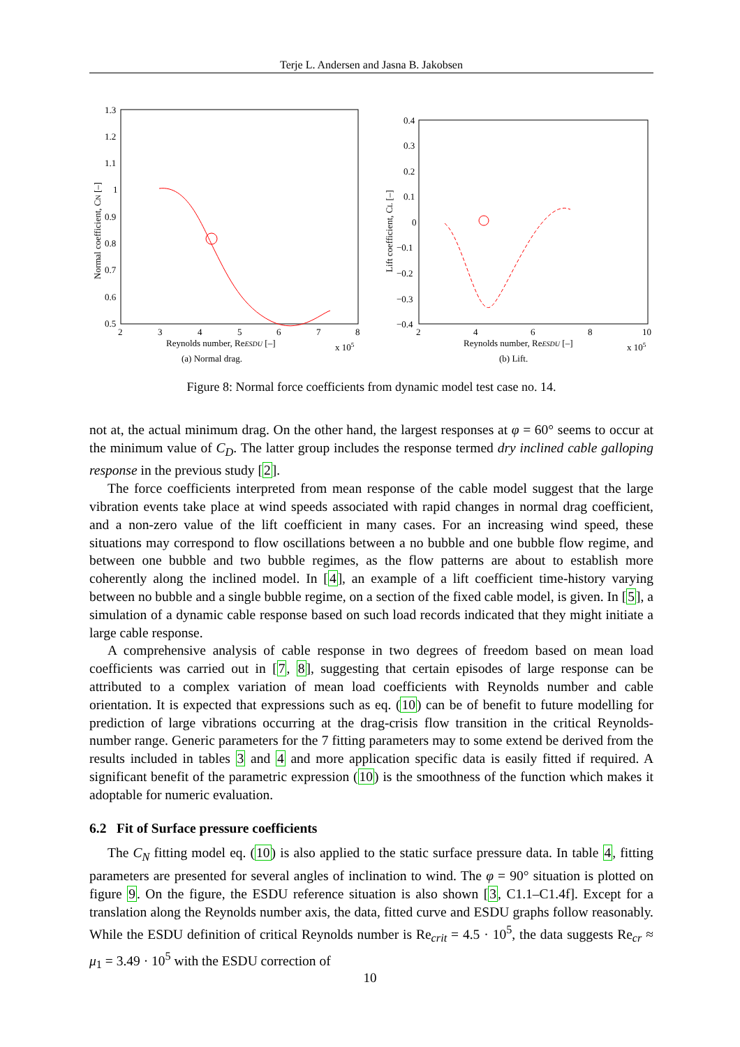Terje L. Andersen and Jasna B. Jakobsen
1.3
1.2
1.1
1
0.9
0.8
0.7
0.6
0.5
2
3
4
5
6
7
8
Reynolds number, ReESDU [–]
x 105
Normal coefficient, CN [–]
(a) Normal drag.
0.4
0.3
0.2
0.1
0
−0.1
−0.2
−0.3
−0.4
2
4
6
8
10
Reynolds number, ReESDU [–]
x 105
Lift coefficient, CL [–]
(b) Lift.
Figure 8: Normal force coefficients from dynamic model test case no. 14.
not at, the actual minimum drag. On the other hand, the largest responses at φ = 60° seems to occur at the minimum value of C<sub>D</sub>. The latter group includes the response termed dry inclined cable galloping response in the previous study [2].
The force coefficients interpreted from mean response of the cable model suggest that the large vibration events take place at wind speeds associated with rapid changes in normal drag coefficient, and a non-zero value of the lift coefficient in many cases. For an increasing wind speed, these situations may correspond to flow oscillations between a no bubble and one bubble flow regime, and between one bubble and two bubble regimes, as the flow patterns are about to establish more coherently along the inclined model. In [4], an example of a lift coefficient time-history varying between no bubble and a single bubble regime, on a section of the fixed cable model, is given. In [5], a simulation of a dynamic cable response based on such load records indicated that they might initiate a large cable response.
A comprehensive analysis of cable response in two degrees of freedom based on mean load coefficients was carried out in [7, 8], suggesting that certain episodes of large response can be attributed to a complex variation of mean load coefficients with Reynolds number and cable orientation. It is expected that expressions such as eq. (10) can be of benefit to future modelling for prediction of large vibrations occurring at the drag-crisis flow transition in the critical Reynolds-number range. Generic parameters for the 7 fitting parameters may to some extend be derived from the results included in tables 3 and 4 and more application specific data is easily fitted if required. A significant benefit of the parametric expression (10) is the smoothness of the function which makes it adoptable for numeric evaluation.
6.2 Fit of Surface pressure coefficients
The C<sub>N</sub> fitting model eq. (10) is also applied to the static surface pressure data. In table 4, fitting parameters are presented for several angles of inclination to wind. The φ = 90° situation is plotted on figure 9. On the figure, the ESDU reference situation is also shown [3, C1.1–C1.4f]. Except for a translation along the Reynolds number axis, the data, fitted curve and ESDU graphs follow reasonably. While the ESDU definition of critical Reynolds number is Re<sub>crit</sub> = 4.5 · 10<sup>5</sup>, the data suggests Re<sub>cr</sub> ≈ μ<sub>1</sub> = 3.49 · 10<sup>5</sup> with the ESDU correction of
10